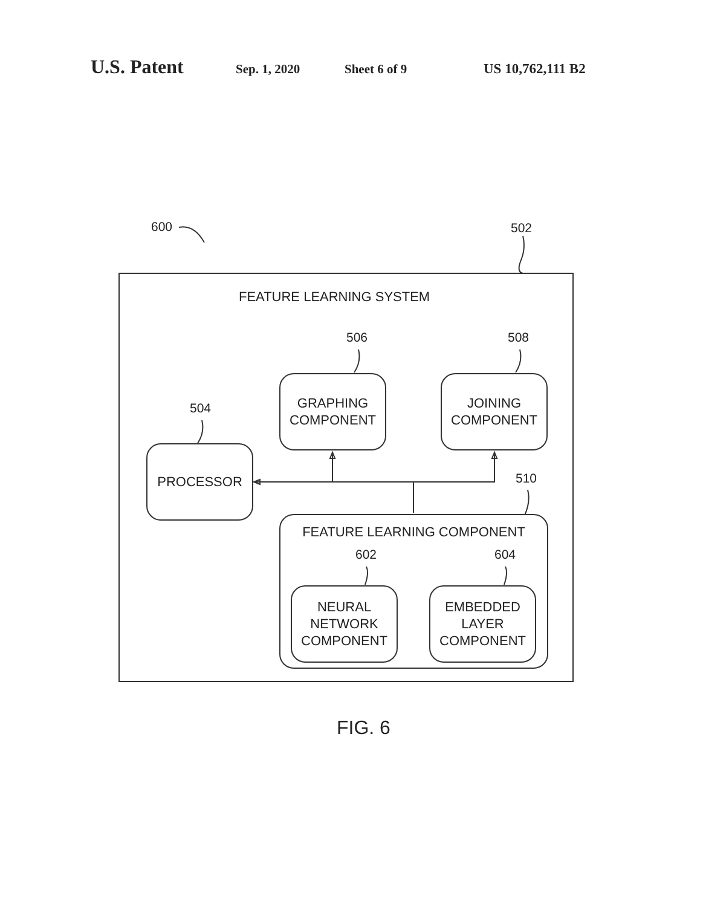U.S. Patent Sep. 1, 2020 Sheet 6 of 9 US 10,762,111 B2
600 502
FEATURE LEARNING SYSTEM
506 508
504
510
GRAPHING
COMPONENT
JOINING
COMPONENT
PROCESSOR
FEATURE LEARNING COMPONENT
602 604
NEURAL
NETWORK
COMPONENT
EMBEDDED
LAYER
COMPONENT
FIG. 6